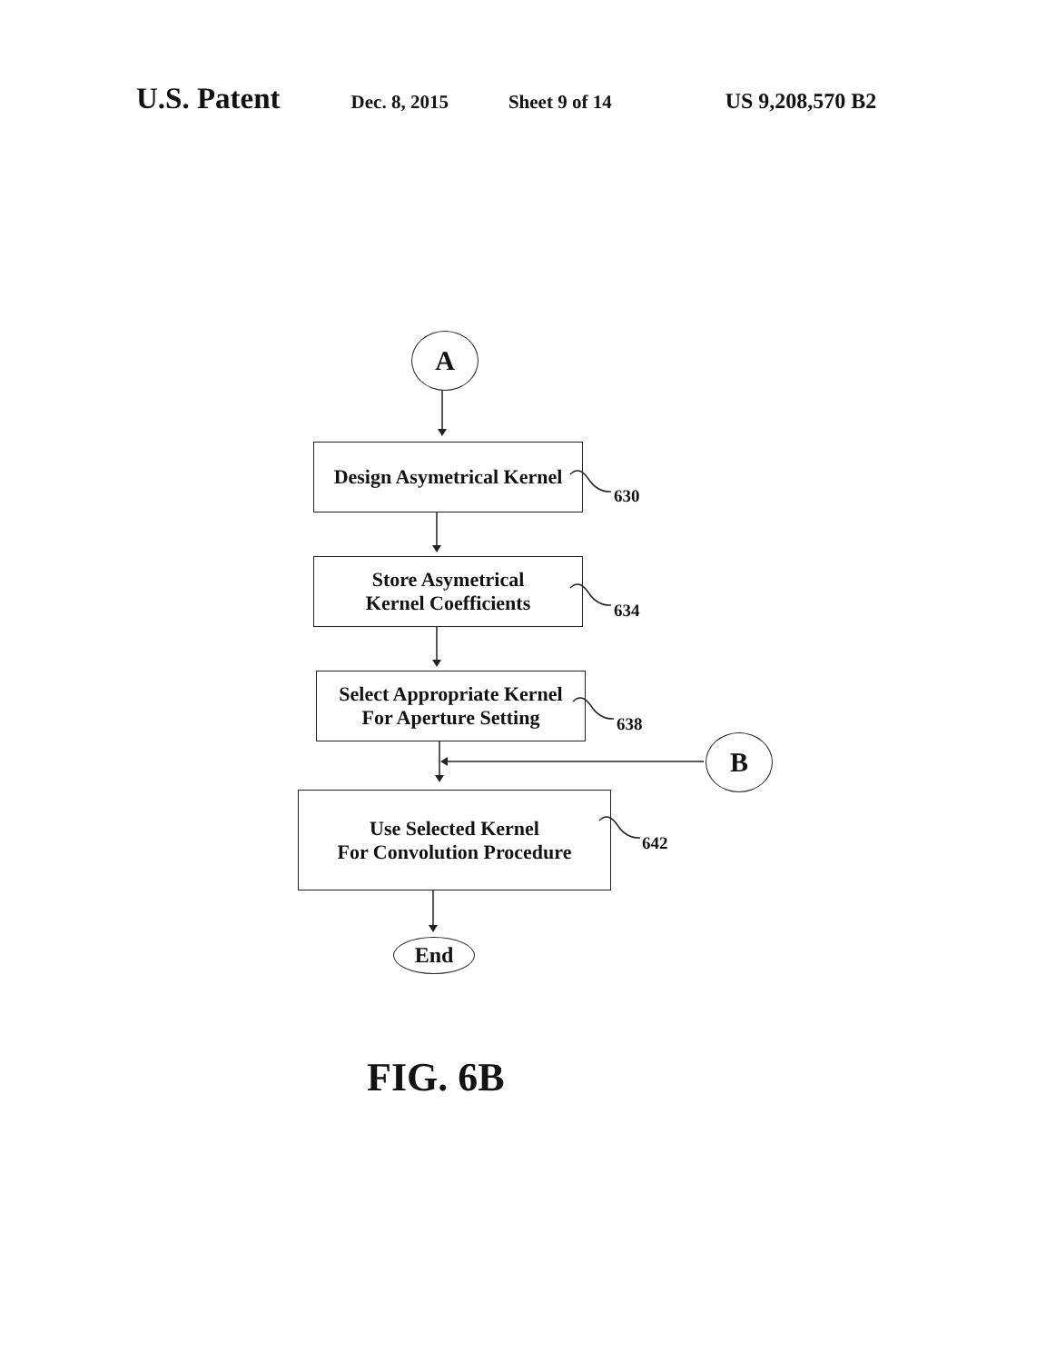U.S. Patent Dec. 8, 2015 Sheet 9 of 14 US 9,208,570 B2
A
Design Asymetrical Kernel
630
Store Asymetrical
Kernel Coefficients
634
Select Appropriate Kernel
For Aperture Setting
638
B
Use Selected Kernel
For Convolution Procedure
642
End
FIG. 6B